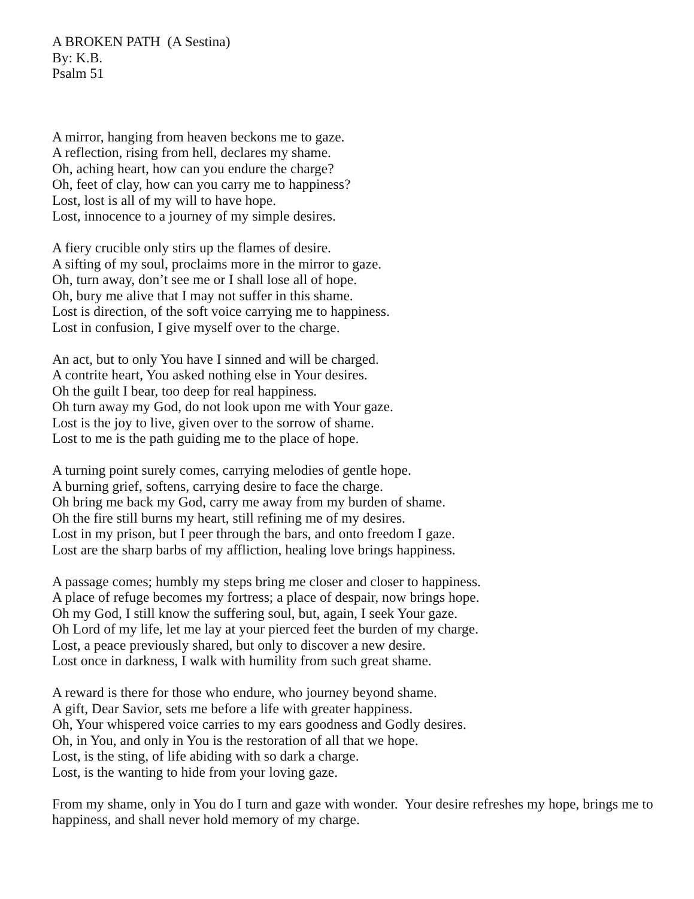A BROKEN PATH (A Sestina)
By: K.B.
Psalm 51
A mirror, hanging from heaven beckons me to gaze.
A reflection, rising from hell, declares my shame.
Oh, aching heart, how can you endure the charge?
Oh, feet of clay, how can you carry me to happiness?
Lost, lost is all of my will to have hope.
Lost, innocence to a journey of my simple desires.
A fiery crucible only stirs up the flames of desire.
A sifting of my soul, proclaims more in the mirror to gaze.
Oh, turn away, don’t see me or I shall lose all of hope.
Oh, bury me alive that I may not suffer in this shame.
Lost is direction, of the soft voice carrying me to happiness.
Lost in confusion, I give myself over to the charge.
An act, but to only You have I sinned and will be charged.
A contrite heart, You asked nothing else in Your desires.
Oh the guilt I bear, too deep for real happiness.
Oh turn away my God, do not look upon me with Your gaze.
Lost is the joy to live, given over to the sorrow of shame.
Lost to me is the path guiding me to the place of hope.
A turning point surely comes, carrying melodies of gentle hope.
A burning grief, softens, carrying desire to face the charge.
Oh bring me back my God, carry me away from my burden of shame.
Oh the fire still burns my heart, still refining me of my desires.
Lost in my prison, but I peer through the bars, and onto freedom I gaze.
Lost are the sharp barbs of my affliction, healing love brings happiness.
A passage comes; humbly my steps bring me closer and closer to happiness.
A place of refuge becomes my fortress; a place of despair, now brings hope.
Oh my God, I still know the suffering soul, but, again, I seek Your gaze.
Oh Lord of my life, let me lay at your pierced feet the burden of my charge.
Lost, a peace previously shared, but only to discover a new desire.
Lost once in darkness, I walk with humility from such great shame.
A reward is there for those who endure, who journey beyond shame.
A gift, Dear Savior, sets me before a life with greater happiness.
Oh, Your whispered voice carries to my ears goodness and Godly desires.
Oh, in You, and only in You is the restoration of all that we hope.
Lost, is the sting, of life abiding with so dark a charge.
Lost, is the wanting to hide from your loving gaze.
From my shame, only in You do I turn and gaze with wonder. Your desire refreshes my hope, brings me to happiness, and shall never hold memory of my charge.